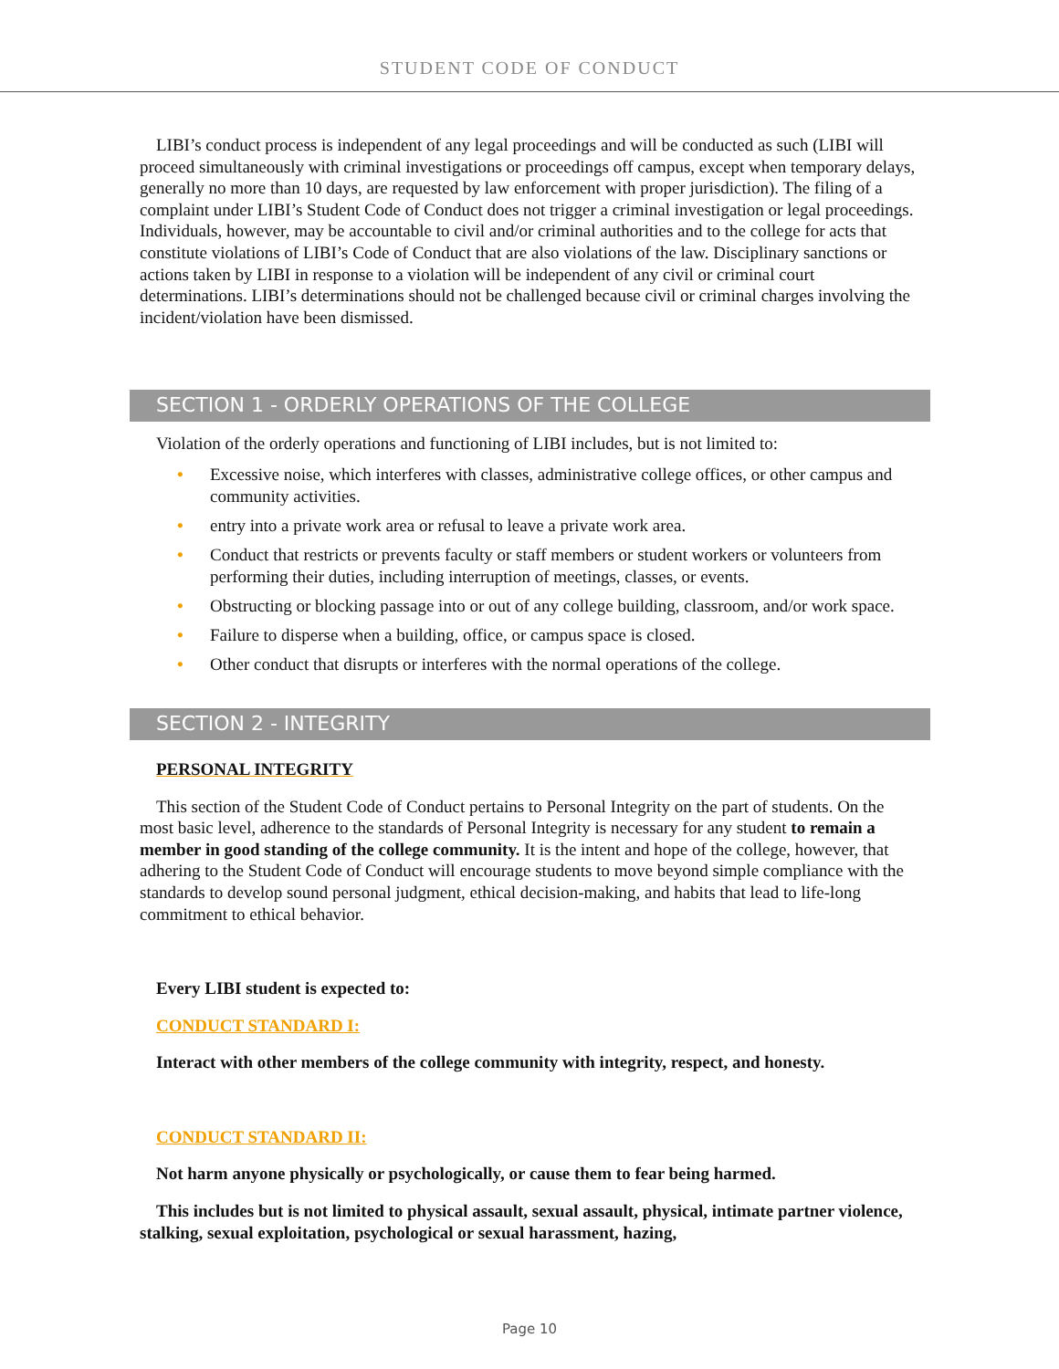STUDENT CODE OF CONDUCT
LIBI’s conduct process is independent of any legal proceedings and will be conducted as such (LIBI will proceed simultaneously with criminal investigations or proceedings off campus, except when temporary delays, generally no more than 10 days, are requested by law enforcement with proper jurisdiction). The filing of a complaint under LIBI’s Student Code of Conduct does not trigger a criminal investigation or legal proceedings. Individuals, however, may be accountable to civil and/or criminal authorities and to the college for acts that constitute violations of LIBI’s Code of Conduct that are also violations of the law. Disciplinary sanctions or actions taken by LIBI in response to a violation will be independent of any civil or criminal court determinations. LIBI’s determinations should not be challenged because civil or criminal charges involving the incident/violation have been dismissed.
SECTION 1 - ORDERLY OPERATIONS OF THE COLLEGE
Violation of the orderly operations and functioning of LIBI includes, but is not limited to:
• Excessive noise, which interferes with classes, administrative college offices, or other campus and community activities.
• entry into a private work area or refusal to leave a private work area.
• Conduct that restricts or prevents faculty or staff members or student workers or volunteers from performing their duties, including interruption of meetings, classes, or events.
• Obstructing or blocking passage into or out of any college building, classroom, and/or work space.
• Failure to disperse when a building, office, or campus space is closed.
• Other conduct that disrupts or interferes with the normal operations of the college.
SECTION 2 - INTEGRITY
PERSONAL INTEGRITY
This section of the Student Code of Conduct pertains to Personal Integrity on the part of students. On the most basic level, adherence to the standards of Personal Integrity is necessary for any student to remain a member in good standing of the college community. It is the intent and hope of the college, however, that adhering to the Student Code of Conduct will encourage students to move beyond simple compliance with the standards to develop sound personal judgment, ethical decision-making, and habits that lead to life-long commitment to ethical behavior.
Every LIBI student is expected to:
CONDUCT STANDARD I:
Interact with other members of the college community with integrity, respect, and honesty.
CONDUCT STANDARD II:
Not harm anyone physically or psychologically, or cause them to fear being harmed.
This includes but is not limited to physical assault, sexual assault, physical, intimate partner violence, stalking, sexual exploitation, psychological or sexual harassment, hazing,
Page 10